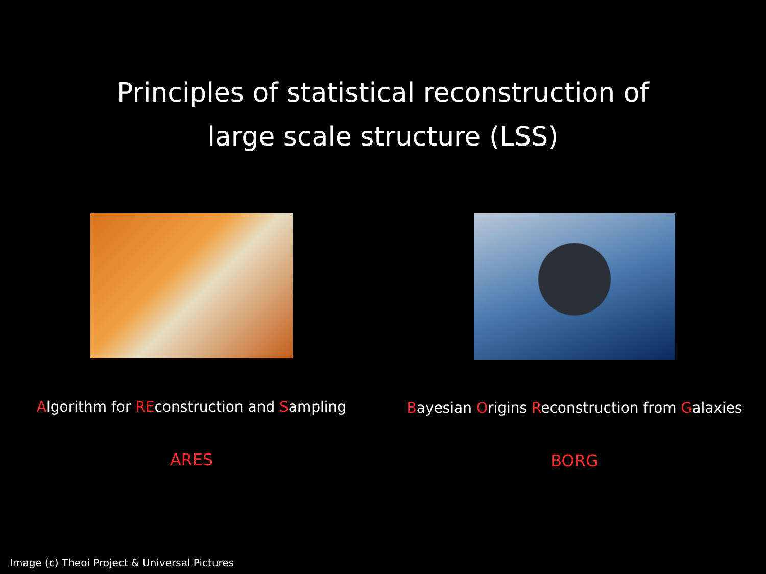Principles of statistical reconstruction of
large scale structure (LSS)
Algorithm for REconstruction and Sampling
ARES
Bayesian Origins Reconstruction from Galaxies
BORG
Image (c) Theoi Project & Universal Pictures